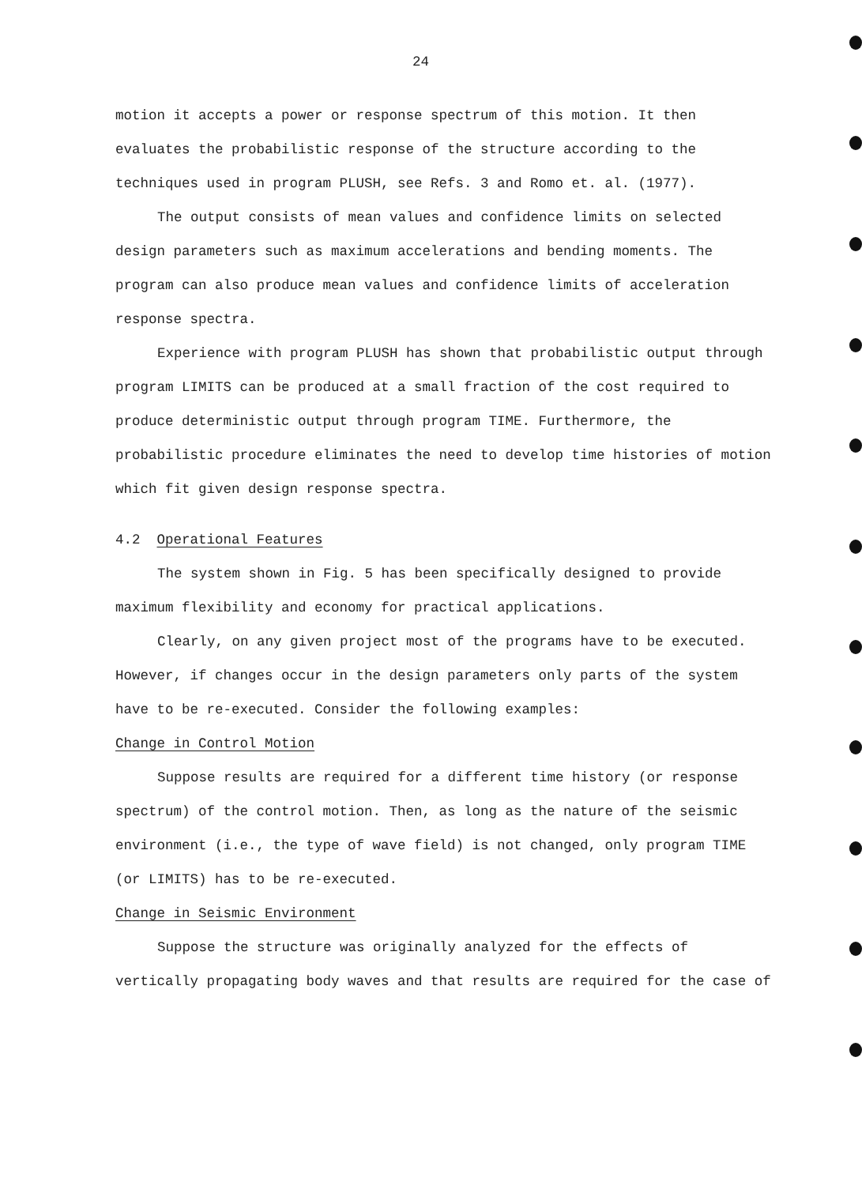24
motion it accepts a power or response spectrum of this motion. It then evaluates the probabilistic response of the structure according to the techniques used in program PLUSH, see Refs. 3 and Romo et. al. (1977).
The output consists of mean values and confidence limits on selected design parameters such as maximum accelerations and bending moments. The program can also produce mean values and confidence limits of acceleration response spectra.
Experience with program PLUSH has shown that probabilistic output through program LIMITS can be produced at a small fraction of the cost required to produce deterministic output through program TIME. Furthermore, the probabilistic procedure eliminates the need to develop time histories of motion which fit given design response spectra.
4.2 Operational Features
The system shown in Fig. 5 has been specifically designed to provide maximum flexibility and economy for practical applications.
Clearly, on any given project most of the programs have to be executed. However, if changes occur in the design parameters only parts of the system have to be re-executed. Consider the following examples:
Change in Control Motion
Suppose results are required for a different time history (or response spectrum) of the control motion. Then, as long as the nature of the seismic environment (i.e., the type of wave field) is not changed, only program TIME (or LIMITS) has to be re-executed.
Change in Seismic Environment
Suppose the structure was originally analyzed for the effects of vertically propagating body waves and that results are required for the case of